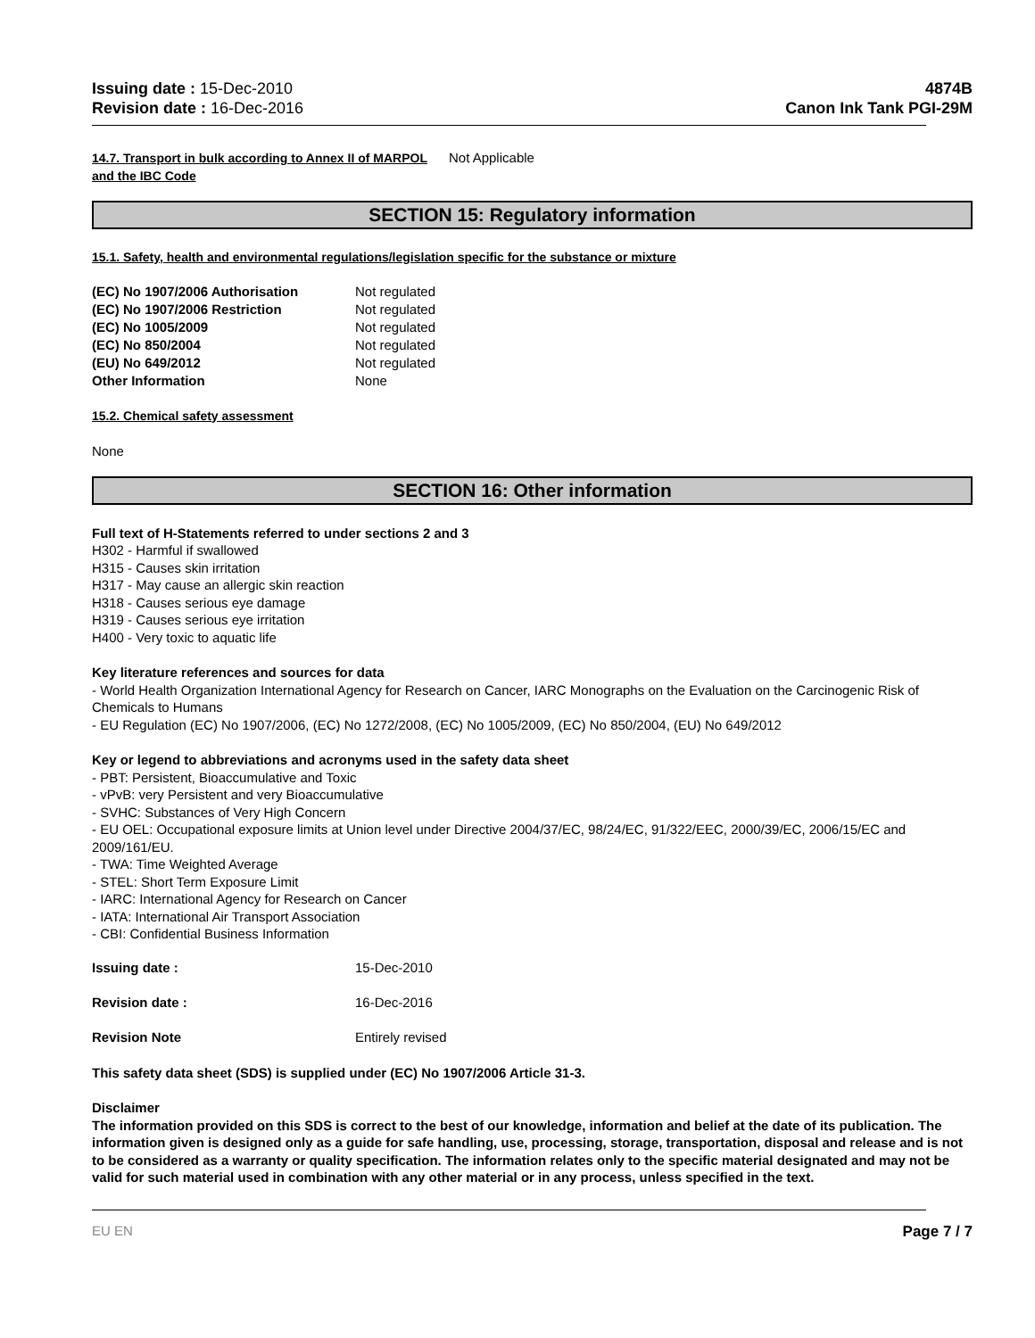Issuing date : 15-Dec-2010
Revision date : 16-Dec-2016
4874B
Canon Ink Tank PGI-29M
| 14.7. Transport in bulk according to Annex II of MARPOL and the IBC Code | Not Applicable |
SECTION 15: Regulatory information
15.1. Safety, health and environmental regulations/legislation specific for the substance or mixture
| (EC) No 1907/2006 Authorisation | Not regulated |
| (EC) No 1907/2006 Restriction | Not regulated |
| (EC) No 1005/2009 | Not regulated |
| (EC) No 850/2004 | Not regulated |
| (EU) No 649/2012 | Not regulated |
| Other Information | None |
15.2. Chemical safety assessment
None
SECTION 16: Other information
Full text of H-Statements referred to under sections 2 and 3
H302 - Harmful if swallowed
H315 - Causes skin irritation
H317 - May cause an allergic skin reaction
H318 - Causes serious eye damage
H319 - Causes serious eye irritation
H400 - Very toxic to aquatic life
Key literature references and sources for data
- World Health Organization International Agency for Research on Cancer, IARC Monographs on the Evaluation on the Carcinogenic Risk of Chemicals to Humans
- EU Regulation (EC) No 1907/2006, (EC) No 1272/2008, (EC) No 1005/2009, (EC) No 850/2004, (EU) No 649/2012
Key or legend to abbreviations and acronyms used in the safety data sheet
- PBT: Persistent, Bioaccumulative and Toxic
- vPvB: very Persistent and very Bioaccumulative
- SVHC: Substances of Very High Concern
- EU OEL: Occupational exposure limits at Union level under Directive 2004/37/EC, 98/24/EC, 91/322/EEC, 2000/39/EC, 2006/15/EC and 2009/161/EU.
- TWA: Time Weighted Average
- STEL: Short Term Exposure Limit
- IARC: International Agency for Research on Cancer
- IATA: International Air Transport Association
- CBI: Confidential Business Information
| Issuing date : | 15-Dec-2010 |
| Revision date : | 16-Dec-2016 |
| Revision Note | Entirely revised |
This safety data sheet (SDS) is supplied under (EC) No 1907/2006 Article 31-3.
Disclaimer
The information provided on this SDS is correct to the best of our knowledge, information and belief at the date of its publication. The information given is designed only as a guide for safe handling, use, processing, storage, transportation, disposal and release and is not to be considered as a warranty or quality specification. The information relates only to the specific material designated and may not be valid for such material used in combination with any other material or in any process, unless specified in the text.
EU EN Page 7 / 7